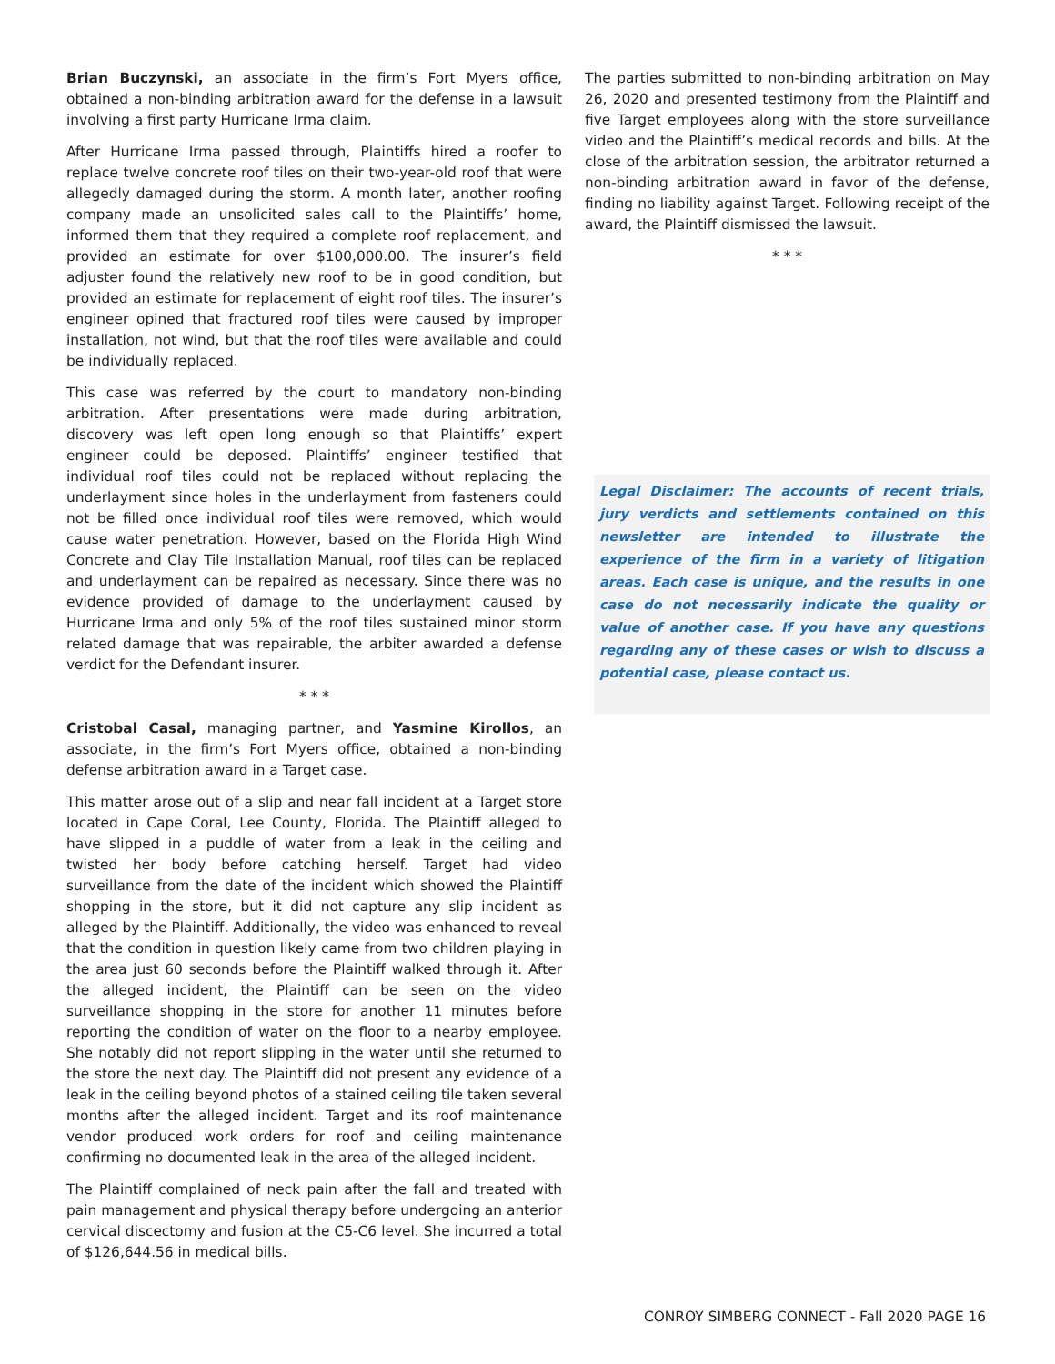Brian Buczynski, an associate in the firm’s Fort Myers office, obtained a non-binding arbitration award for the defense in a lawsuit involving a first party Hurricane Irma claim.
After Hurricane Irma passed through, Plaintiffs hired a roofer to replace twelve concrete roof tiles on their two-year-old roof that were allegedly damaged during the storm. A month later, another roofing company made an unsolicited sales call to the Plaintiffs’ home, informed them that they required a complete roof replacement, and provided an estimate for over $100,000.00. The insurer’s field adjuster found the relatively new roof to be in good condition, but provided an estimate for replacement of eight roof tiles. The insurer’s engineer opined that fractured roof tiles were caused by improper installation, not wind, but that the roof tiles were available and could be individually replaced.
This case was referred by the court to mandatory non-binding arbitration. After presentations were made during arbitration, discovery was left open long enough so that Plaintiffs’ expert engineer could be deposed. Plaintiffs’ engineer testified that individual roof tiles could not be replaced without replacing the underlayment since holes in the underlayment from fasteners could not be filled once individual roof tiles were removed, which would cause water penetration. However, based on the Florida High Wind Concrete and Clay Tile Installation Manual, roof tiles can be replaced and underlayment can be repaired as necessary. Since there was no evidence provided of damage to the underlayment caused by Hurricane Irma and only 5% of the roof tiles sustained minor storm related damage that was repairable, the arbiter awarded a defense verdict for the Defendant insurer.
* * *
Cristobal Casal, managing partner, and Yasmine Kirollos, an associate, in the firm’s Fort Myers office, obtained a non-binding defense arbitration award in a Target case.
This matter arose out of a slip and near fall incident at a Target store located in Cape Coral, Lee County, Florida. The Plaintiff alleged to have slipped in a puddle of water from a leak in the ceiling and twisted her body before catching herself. Target had video surveillance from the date of the incident which showed the Plaintiff shopping in the store, but it did not capture any slip incident as alleged by the Plaintiff. Additionally, the video was enhanced to reveal that the condition in question likely came from two children playing in the area just 60 seconds before the Plaintiff walked through it. After the alleged incident, the Plaintiff can be seen on the video surveillance shopping in the store for another 11 minutes before reporting the condition of water on the floor to a nearby employee. She notably did not report slipping in the water until she returned to the store the next day. The Plaintiff did not present any evidence of a leak in the ceiling beyond photos of a stained ceiling tile taken several months after the alleged incident. Target and its roof maintenance vendor produced work orders for roof and ceiling maintenance confirming no documented leak in the area of the alleged incident.
The Plaintiff complained of neck pain after the fall and treated with pain management and physical therapy before undergoing an anterior cervical discectomy and fusion at the C5-C6 level. She incurred a total of $126,644.56 in medical bills.
The parties submitted to non-binding arbitration on May 26, 2020 and presented testimony from the Plaintiff and five Target employees along with the store surveillance video and the Plaintiff’s medical records and bills. At the close of the arbitration session, the arbitrator returned a non-binding arbitration award in favor of the defense, finding no liability against Target. Following receipt of the award, the Plaintiff dismissed the lawsuit.
* * *
Legal Disclaimer: The accounts of recent trials, jury verdicts and settlements contained on this newsletter are intended to illustrate the experience of the firm in a variety of litigation areas. Each case is unique, and the results in one case do not necessarily indicate the quality or value of another case. If you have any questions regarding any of these cases or wish to discuss a potential case, please contact us.
CONROY SIMBERG CONNECT - Fall 2020 PAGE 16